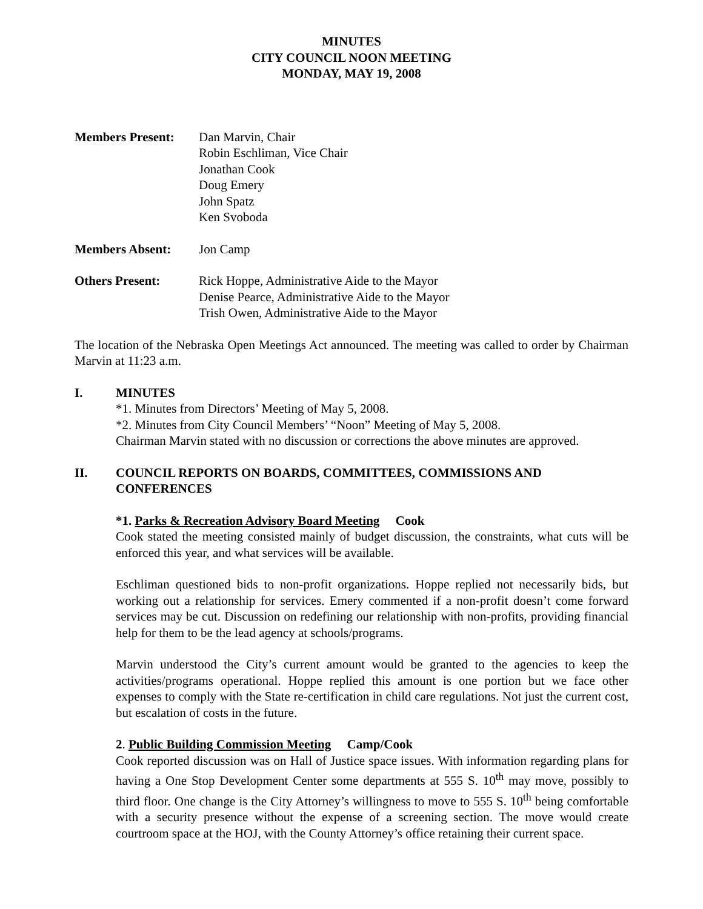MINUTES
CITY COUNCIL NOON MEETING
MONDAY, MAY 19, 2008
Members Present: Dan Marvin, Chair
Robin Eschliman, Vice Chair
Jonathan Cook
Doug Emery
John Spatz
Ken Svoboda
Members Absent: Jon Camp
Others Present: Rick Hoppe, Administrative Aide to the Mayor
Denise Pearce, Administrative Aide to the Mayor
Trish Owen, Administrative Aide to the Mayor
The location of the Nebraska Open Meetings Act announced. The meeting was called to order by Chairman Marvin at 11:23 a.m.
I. MINUTES
*1. Minutes from Directors’ Meeting of May 5, 2008.
*2. Minutes from City Council Members’ “Noon” Meeting of May 5, 2008.
Chairman Marvin stated with no discussion or corrections the above minutes are approved.
II. COUNCIL REPORTS ON BOARDS, COMMITTEES, COMMISSIONS AND CONFERENCES
*1. Parks & Recreation Advisory Board Meeting Cook
Cook stated the meeting consisted mainly of budget discussion, the constraints, what cuts will be enforced this year, and what services will be available.
Eschliman questioned bids to non-profit organizations. Hoppe replied not necessarily bids, but working out a relationship for services. Emery commented if a non-profit doesn’t come forward services may be cut. Discussion on redefining our relationship with non-profits, providing financial help for them to be the lead agency at schools/programs.
Marvin understood the City’s current amount would be granted to the agencies to keep the activities/programs operational. Hoppe replied this amount is one portion but we face other expenses to comply with the State re-certification in child care regulations. Not just the current cost, but escalation of costs in the future.
2. Public Building Commission Meeting Camp/Cook
Cook reported discussion was on Hall of Justice space issues. With information regarding plans for having a One Stop Development Center some departments at 555 S. 10<sup>th</sup> may move, possibly to third floor. One change is the City Attorney’s willingness to move to 555 S. 10<sup>th</sup> being comfortable with a security presence without the expense of a screening section. The move would create courtroom space at the HOJ, with the County Attorney’s office retaining their current space.